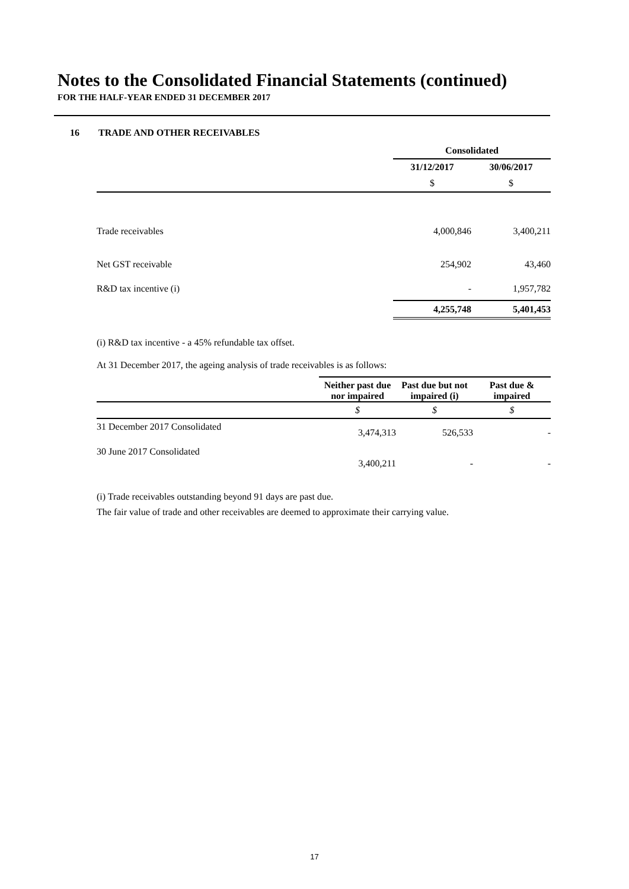Notes to the Consolidated Financial Statements (continued)
FOR THE HALF-YEAR ENDED 31 DECEMBER 2017
16 TRADE AND OTHER RECEIVABLES
| | Consolidated | |
| --- | --- | --- |
| | 31/12/2017 | 30/06/2017 |
| | $ | $ |
| Trade receivables | 4,000,846 | 3,400,211 |
| Net GST receivable | 254,902 | 43,460 |
| R&D tax incentive (i) | - | 1,957,782 |
| | 4,255,748 | 5,401,453 |
(i) R&D tax incentive - a 45% refundable tax offset.
At 31 December 2017, the ageing analysis of trade receivables is as follows:
| | Neither past due nor impaired | Past due but not impaired (i) | Past due & impaired |
| --- | --- | --- | --- |
| | $ | $ | $ |
| 31 December 2017 Consolidated | 3,474,313 | 526,533 | - |
| 30 June 2017 Consolidated | 3,400,211 | - | - |
(i) Trade receivables outstanding beyond 91 days are past due.
The fair value of trade and other receivables are deemed to approximate their carrying value.
17